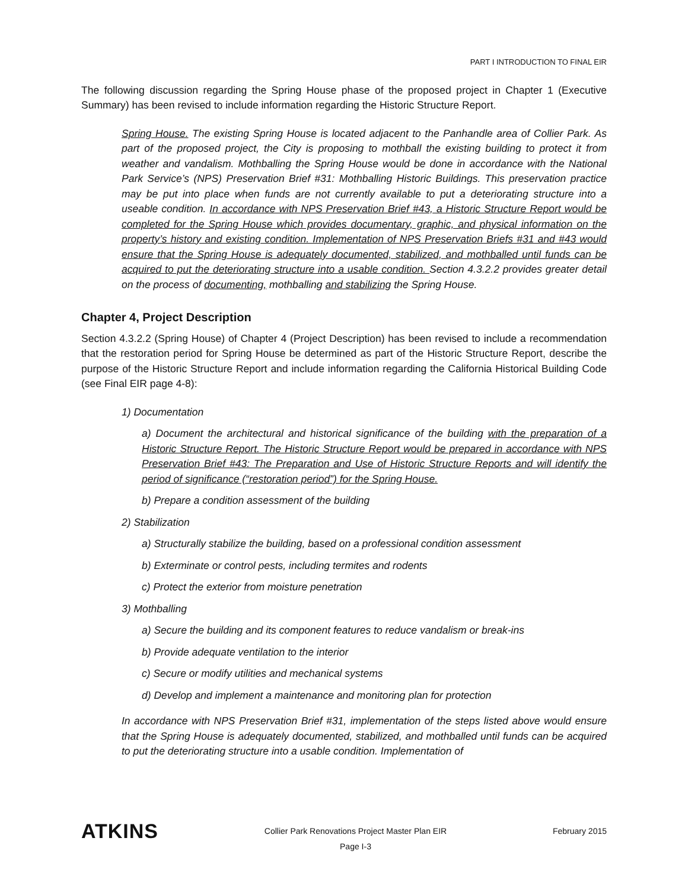PART I INTRODUCTION TO FINAL EIR
The following discussion regarding the Spring House phase of the proposed project in Chapter 1 (Executive Summary) has been revised to include information regarding the Historic Structure Report.
Spring House. The existing Spring House is located adjacent to the Panhandle area of Collier Park. As part of the proposed project, the City is proposing to mothball the existing building to protect it from weather and vandalism. Mothballing the Spring House would be done in accordance with the National Park Service’s (NPS) Preservation Brief #31: Mothballing Historic Buildings. This preservation practice may be put into place when funds are not currently available to put a deteriorating structure into a useable condition. In accordance with NPS Preservation Brief #43, a Historic Structure Report would be completed for the Spring House which provides documentary, graphic, and physical information on the property’s history and existing condition. Implementation of NPS Preservation Briefs #31 and #43 would ensure that the Spring House is adequately documented, stabilized, and mothballed until funds can be acquired to put the deteriorating structure into a usable condition. Section 4.3.2.2 provides greater detail on the process of documenting, mothballing and stabilizing the Spring House.
Chapter 4, Project Description
Section 4.3.2.2 (Spring House) of Chapter 4 (Project Description) has been revised to include a recommendation that the restoration period for Spring House be determined as part of the Historic Structure Report, describe the purpose of the Historic Structure Report and include information regarding the California Historical Building Code (see Final EIR page 4-8):
1) Documentation
a) Document the architectural and historical significance of the building with the preparation of a Historic Structure Report. The Historic Structure Report would be prepared in accordance with NPS Preservation Brief #43: The Preparation and Use of Historic Structure Reports and will identify the period of significance (“restoration period”) for the Spring House.
b) Prepare a condition assessment of the building
2) Stabilization
a) Structurally stabilize the building, based on a professional condition assessment
b) Exterminate or control pests, including termites and rodents
c) Protect the exterior from moisture penetration
3) Mothballing
a) Secure the building and its component features to reduce vandalism or break-ins
b) Provide adequate ventilation to the interior
c) Secure or modify utilities and mechanical systems
d) Develop and implement a maintenance and monitoring plan for protection
In accordance with NPS Preservation Brief #31, implementation of the steps listed above would ensure that the Spring House is adequately documented, stabilized, and mothballed until funds can be acquired to put the deteriorating structure into a usable condition. Implementation of
ATKINS
Collier Park Renovations Project Master Plan EIR
Page I-3
February 2015